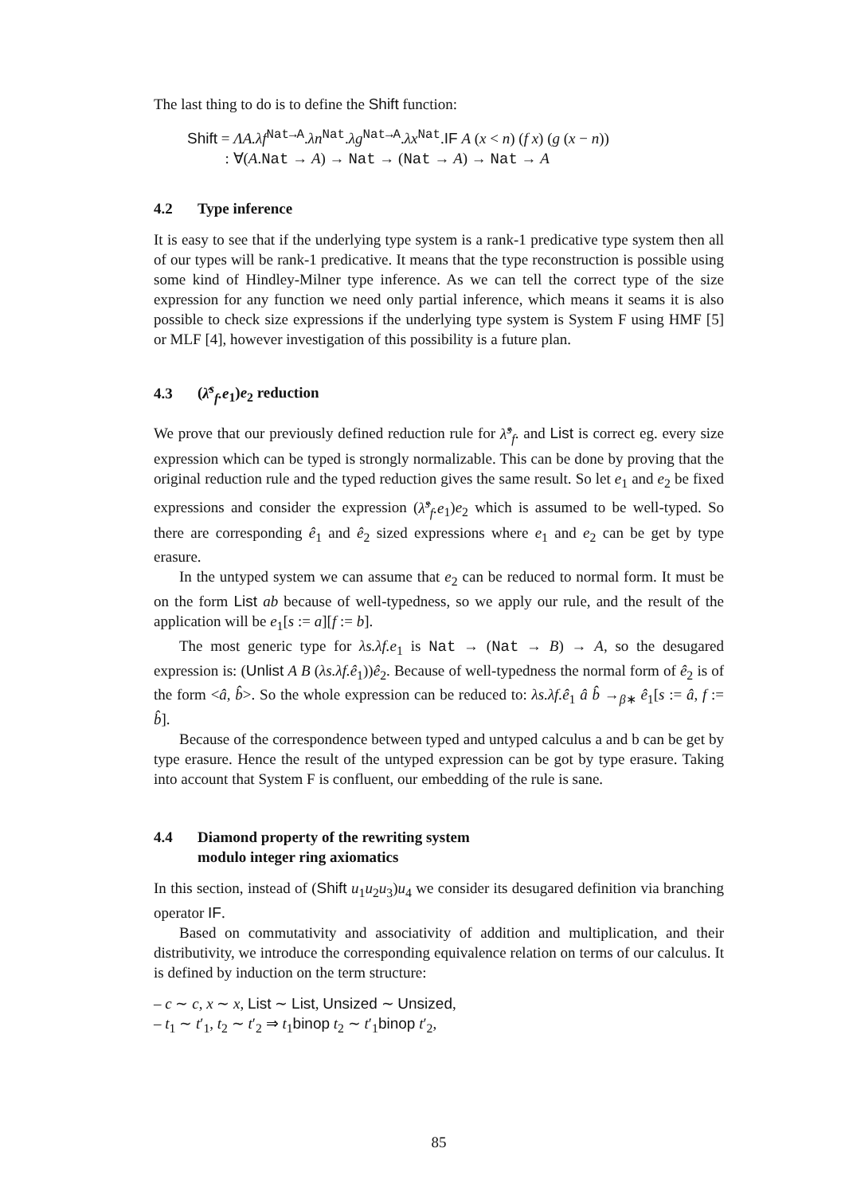The last thing to do is to define the Shift function:
Shift = ΛA.λf<sup>Nat→A</sup>.λn<sup>Nat</sup>.λg<sup>Nat→A</sup>.λx<sup>Nat</sup>.IF A (x < n) (f x) (g (x − n))
: ∀(A.Nat → A) → Nat → (Nat → A) → Nat → A
4.2 Type inference
It is easy to see that if the underlying type system is a rank-1 predicative type system then all of our types will be rank-1 predicative. It means that the type reconstruction is possible using some kind of Hindley-Milner type inference. As we can tell the correct type of the size expression for any function we need only partial inference, which means it seams it is also possible to check size expressions if the underlying type system is System F using HMF [5] or MLF [4], however investigation of this possibility is a future plan.
4.3 (λ̂<sup>s</sup><sub>f</sub>.e<sub>1</sub>)e<sub>2</sub> reduction
We prove that our previously defined reduction rule for λ̂<sup>s</sup><sub>f</sub>. and List is correct eg. every size expression which can be typed is strongly normalizable. This can be done by proving that the original reduction rule and the typed reduction gives the same result. So let e<sub>1</sub> and e<sub>2</sub> be fixed expressions and consider the expression (λ̂<sup>s</sup><sub>f</sub>.e<sub>1</sub>)e<sub>2</sub> which is assumed to be well-typed. So there are corresponding ê<sub>1</sub> and ê<sub>2</sub> sized expressions where e<sub>1</sub> and e<sub>2</sub> can be get by type erasure.
In the untyped system we can assume that e<sub>2</sub> can be reduced to normal form. It must be on the form List ab because of well-typedness, so we apply our rule, and the result of the application will be e<sub>1</sub>[s := a][f := b].
The most generic type for λs.λf.e<sub>1</sub> is Nat → (Nat → B) → A, so the desugared expression is: (Unlist A B (λs.λf.ê<sub>1</sub>))ê<sub>2</sub>. Because of well-typedness the normal form of ê<sub>2</sub> is of the form <â, b̂>. So the whole expression can be reduced to: λs.λf.ê<sub>1</sub> â b̂ →<sub>β∗</sub> ê<sub>1</sub>[s := â, f := b̂].
Because of the correspondence between typed and untyped calculus a and b can be get by type erasure. Hence the result of the untyped expression can be got by type erasure. Taking into account that System F is confluent, our embedding of the rule is sane.
4.4 Diamond property of the rewriting system
modulo integer ring axiomatics
In this section, instead of (Shift u<sub>1</sub>u<sub>2</sub>u<sub>3</sub>)u<sub>4</sub> we consider its desugared definition via branching operator IF.
Based on commutativity and associativity of addition and multiplication, and their distributivity, we introduce the corresponding equivalence relation on terms of our calculus. It is defined by induction on the term structure:
– c ∼ c, x ∼ x, List ∼ List, Unsized ∼ Unsized,
– t<sub>1</sub> ∼ t′<sub>1</sub>, t<sub>2</sub> ∼ t′<sub>2</sub> ⇒ t<sub>1</sub>binop t<sub>2</sub> ∼ t′<sub>1</sub>binop t′<sub>2</sub>,
85